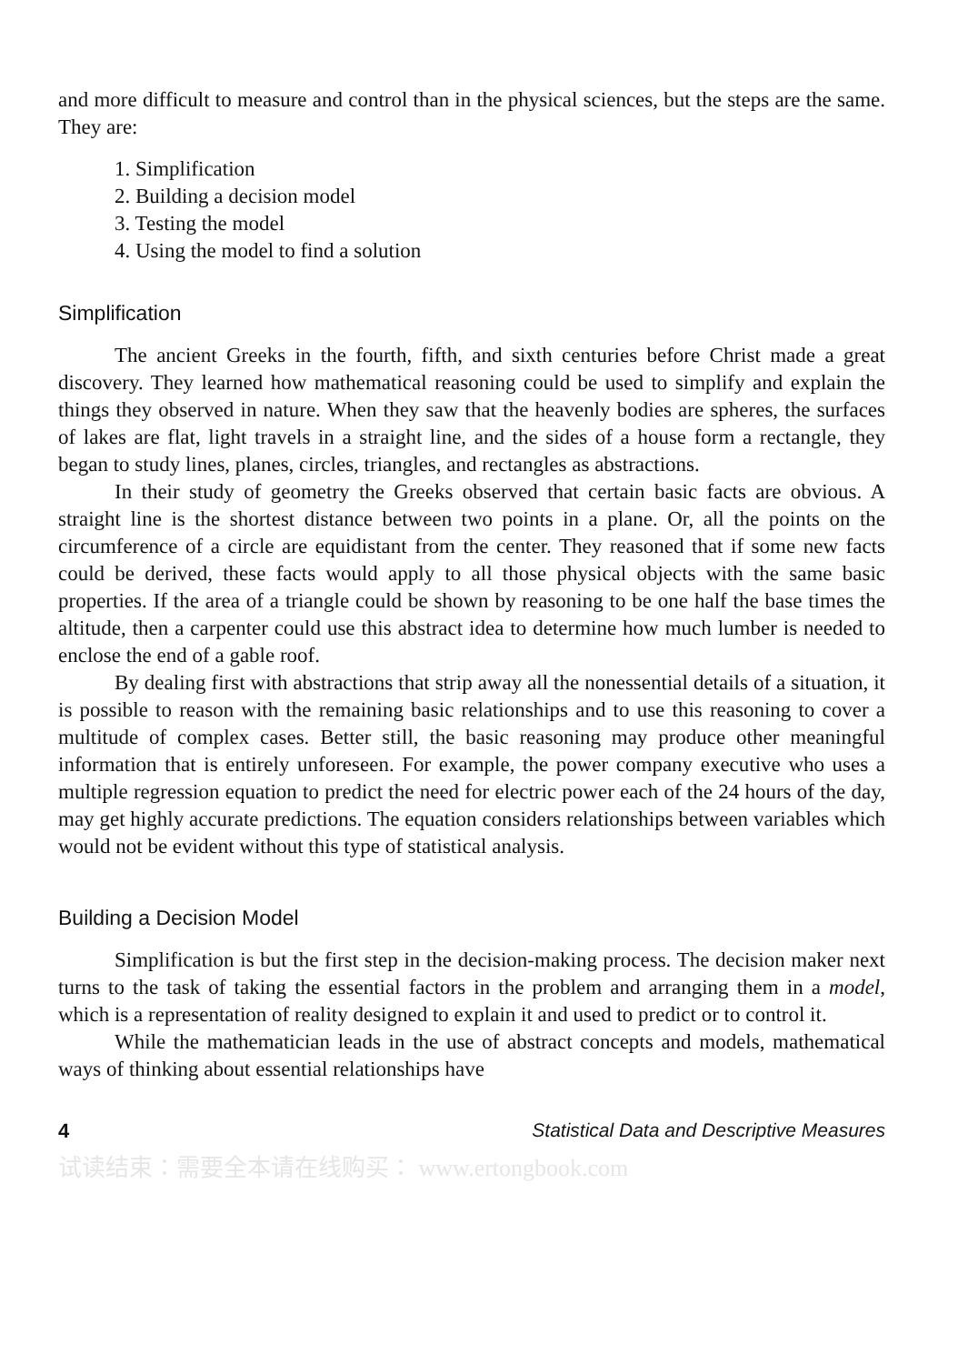and more difficult to measure and control than in the physical sciences, but the steps are the same. They are:
1. Simplification
2. Building a decision model
3. Testing the model
4. Using the model to find a solution
Simplification
The ancient Greeks in the fourth, fifth, and sixth centuries before Christ made a great discovery. They learned how mathematical reasoning could be used to simplify and explain the things they observed in nature. When they saw that the heavenly bodies are spheres, the surfaces of lakes are flat, light travels in a straight line, and the sides of a house form a rectangle, they began to study lines, planes, circles, triangles, and rectangles as abstractions.
In their study of geometry the Greeks observed that certain basic facts are obvious. A straight line is the shortest distance between two points in a plane. Or, all the points on the circumference of a circle are equidistant from the center. They reasoned that if some new facts could be derived, these facts would apply to all those physical objects with the same basic properties. If the area of a triangle could be shown by reasoning to be one half the base times the altitude, then a carpenter could use this abstract idea to determine how much lumber is needed to enclose the end of a gable roof.
By dealing first with abstractions that strip away all the nonessential details of a situation, it is possible to reason with the remaining basic relationships and to use this reasoning to cover a multitude of complex cases. Better still, the basic reasoning may produce other meaningful information that is entirely unforeseen. For example, the power company executive who uses a multiple regression equation to predict the need for electric power each of the 24 hours of the day, may get highly accurate predictions. The equation considers relationships between variables which would not be evident without this type of statistical analysis.
Building a Decision Model
Simplification is but the first step in the decision-making process. The decision maker next turns to the task of taking the essential factors in the problem and arranging them in a model, which is a representation of reality designed to explain it and used to predict or to control it.
While the mathematician leads in the use of abstract concepts and models, mathematical ways of thinking about essential relationships have
4 Statistical Data and Descriptive Measures
试读结束：需要全本请在线购买： www.ertongbook.com